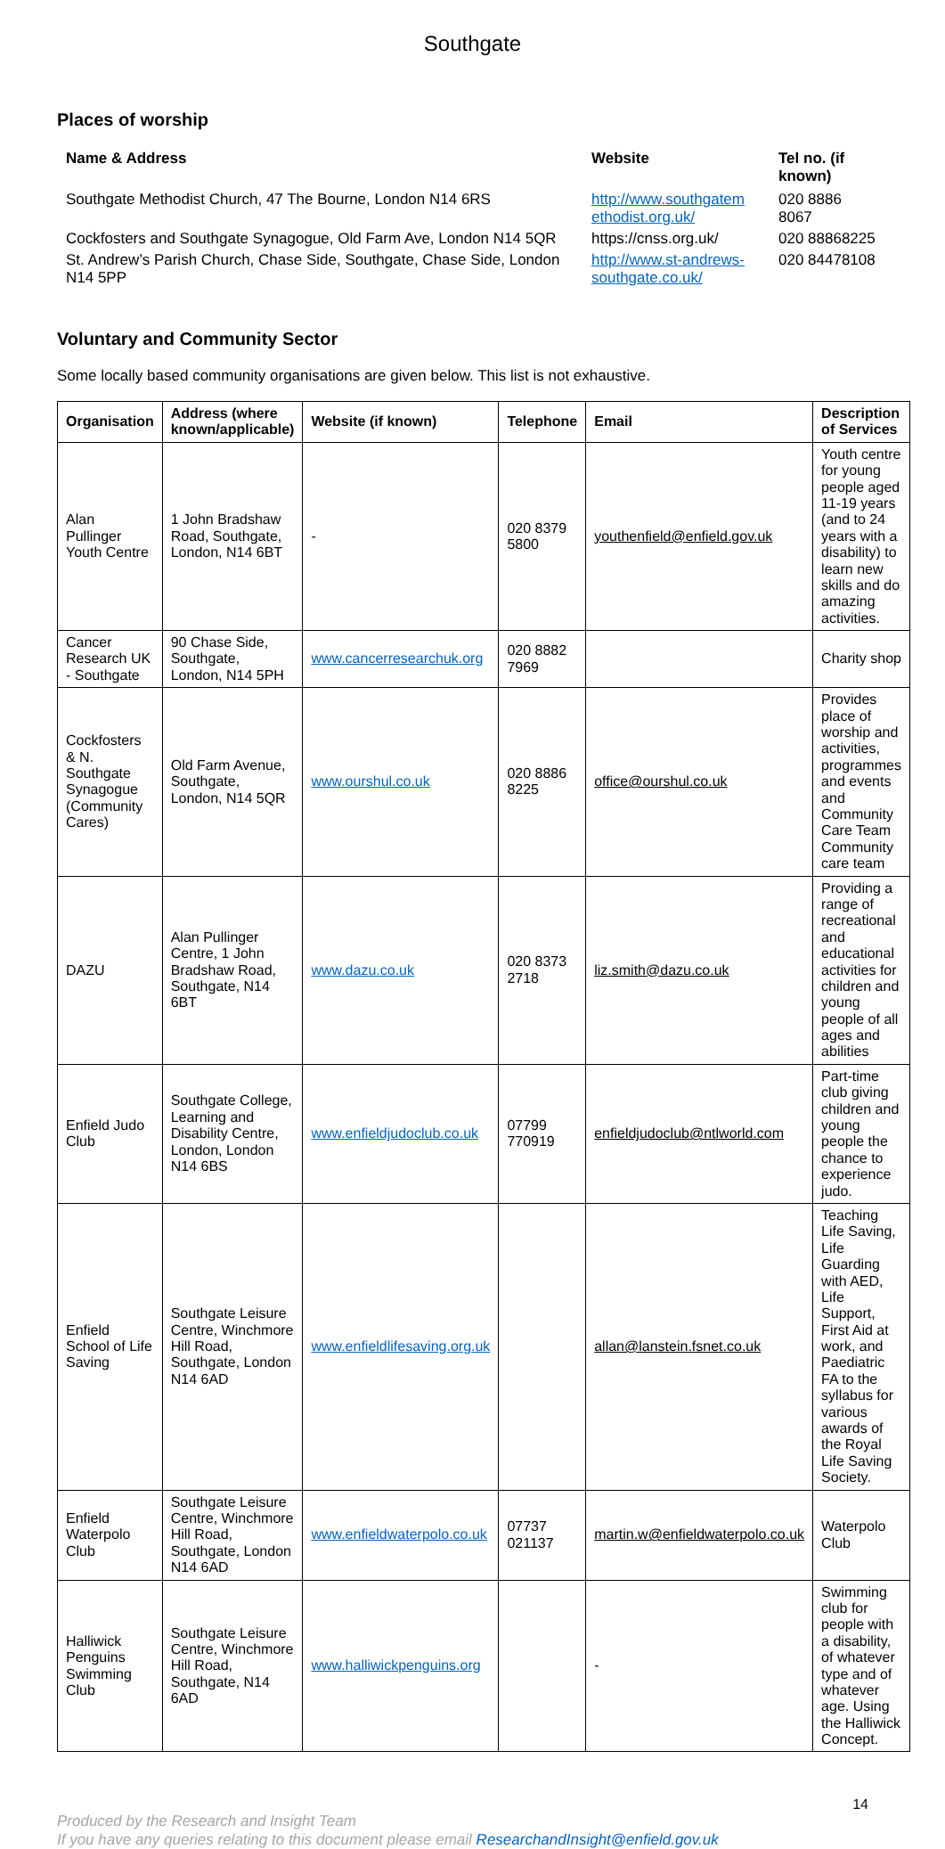Southgate
Places of worship
| Name & Address | Website | Tel no. (if known) |
| --- | --- | --- |
| Southgate Methodist Church, 47 The Bourne, London N14 6RS | http://www.southgatem ethodist.org.uk/ | 020 8886 8067 |
| Cockfosters and Southgate Synagogue, Old Farm Ave, London N14 5QR | https://cnss.org.uk/ | 020 88868225 |
| St. Andrew’s Parish Church, Chase Side, Southgate, Chase Side, London N14 5PP | http://www.st-andrews-southgate.co.uk/ | 020 84478108 |
Voluntary and Community Sector
Some locally based community organisations are given below. This list is not exhaustive.
| Organisation | Address (where known/applicable) | Website (if known) | Telephone | Email | Description of Services |
| --- | --- | --- | --- | --- | --- |
| Alan Pullinger Youth Centre | 1 John Bradshaw Road, Southgate, London, N14 6BT | - | 020 8379 5800 | youthenfield@enfield.gov.uk | Youth centre for young people aged 11-19 years (and to 24 years with a disability) to learn new skills and do amazing activities. |
| Cancer Research UK - Southgate | 90 Chase Side, Southgate, London, N14 5PH | www.cancerresearchuk.org | 020 8882 7969 | | Charity shop |
| Cockfosters & N. Southgate Synagogue (Community Cares) | Old Farm Avenue, Southgate, London, N14 5QR | www.ourshul.co.uk | 020 8886 8225 | office@ourshul.co.uk | Provides place of worship and activities, programmes and events and Community Care Team Community care team |
| DAZU | Alan Pullinger Centre, 1 John Bradshaw Road, Southgate, N14 6BT | www.dazu.co.uk | 020 8373 2718 | liz.smith@dazu.co.uk | Providing a range of recreational and educational activities for children and young people of all ages and abilities |
| Enfield Judo Club | Southgate College, Learning and Disability Centre, London, London N14 6BS | www.enfieldjudoclub.co.uk | 07799 770919 | enfieldjudoclub@ntlworld.com | Part-time club giving children and young people the chance to experience judo. |
| Enfield School of Life Saving | Southgate Leisure Centre, Winchmore Hill Road, Southgate, London N14 6AD | www.enfieldlifesaving.org.uk | | allan@lanstein.fsnet.co.uk | Teaching Life Saving, Life Guarding with AED, Life Support, First Aid at work, and Paediatric FA to the syllabus for various awards of the Royal Life Saving Society. |
| Enfield Waterpolo Club | Southgate Leisure Centre, Winchmore Hill Road, Southgate, London N14 6AD | www.enfieldwaterpolo.co.uk | 07737 021137 | martin.w@enfieldwaterpolo.co.uk | Waterpolo Club |
| Halliwick Penguins Swimming Club | Southgate Leisure Centre, Winchmore Hill Road, Southgate, N14 6AD | www.halliwickpenguins.org | | - | Swimming club for people with a disability, of whatever type and of whatever age. Using the Halliwick Concept. |
14
Produced by the Research and Insight Team
If you have any queries relating to this document please email ResearchandInsight@enfield.gov.uk